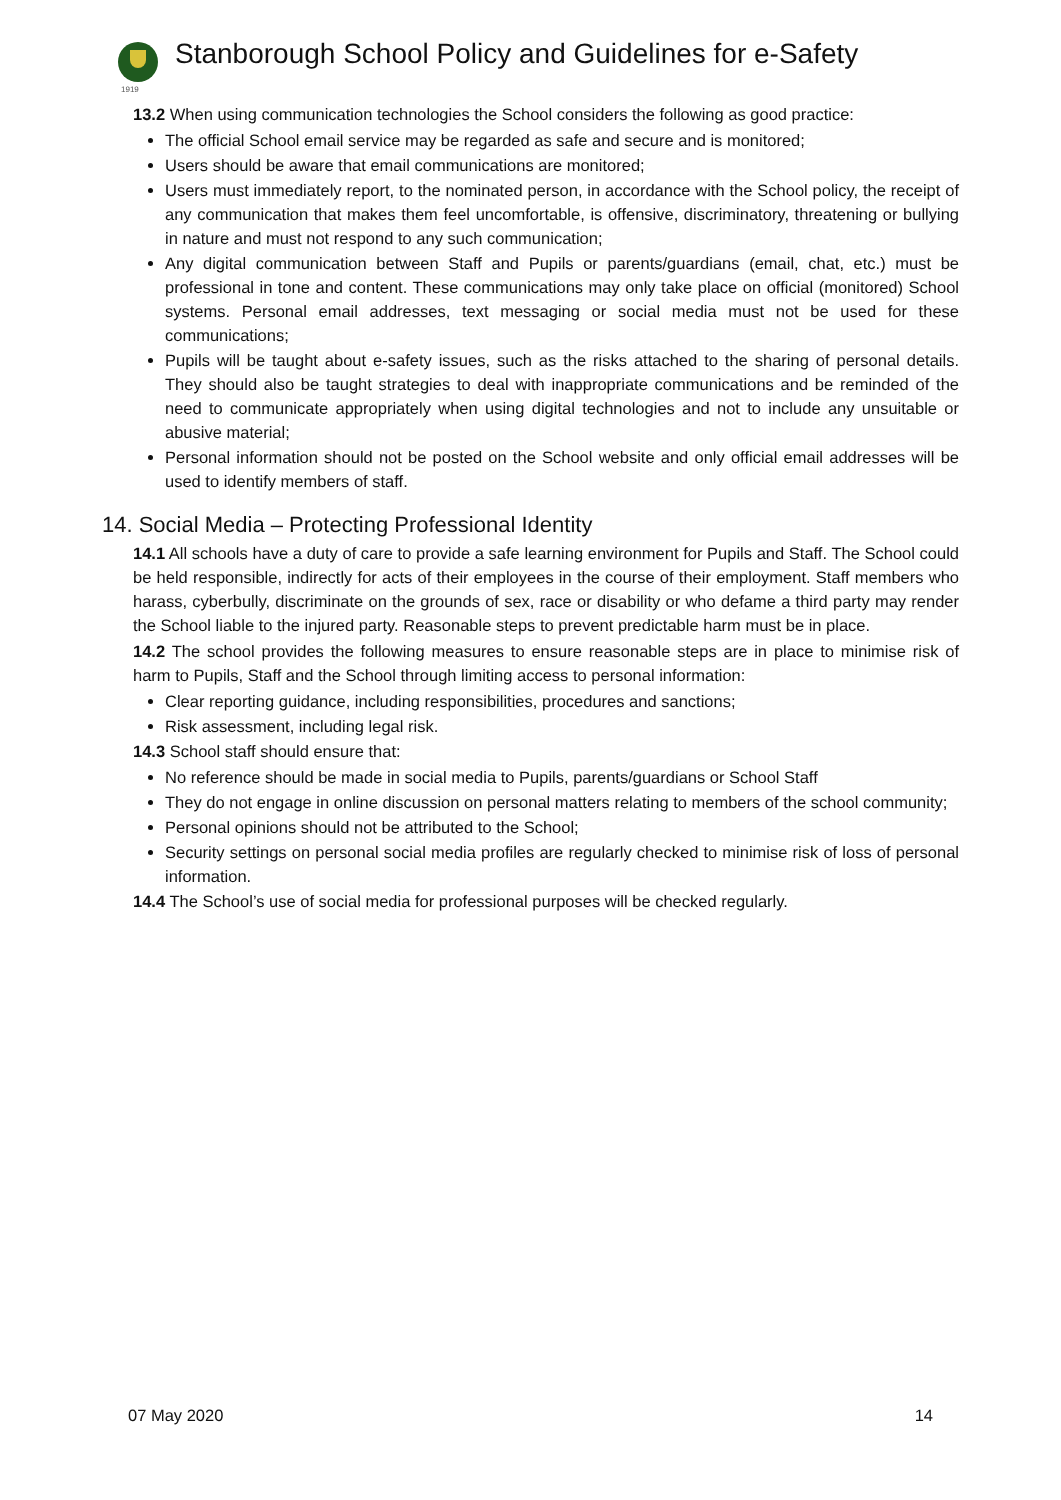Stanborough School Policy and Guidelines for e-Safety
1919
13.2 When using communication technologies the School considers the following as good practice:
The official School email service may be regarded as safe and secure and is monitored;
Users should be aware that email communications are monitored;
Users must immediately report, to the nominated person, in accordance with the School policy, the receipt of any communication that makes them feel uncomfortable, is offensive, discriminatory, threatening or bullying in nature and must not respond to any such communication;
Any digital communication between Staff and Pupils or parents/guardians (email, chat, etc.) must be professional in tone and content. These communications may only take place on official (monitored) School systems. Personal email addresses, text messaging or social media must not be used for these communications;
Pupils will be taught about e-safety issues, such as the risks attached to the sharing of personal details. They should also be taught strategies to deal with inappropriate communications and be reminded of the need to communicate appropriately when using digital technologies and not to include any unsuitable or abusive material;
Personal information should not be posted on the School website and only official email addresses will be used to identify members of staff.
14. Social Media – Protecting Professional Identity
14.1 All schools have a duty of care to provide a safe learning environment for Pupils and Staff. The School could be held responsible, indirectly for acts of their employees in the course of their employment. Staff members who harass, cyberbully, discriminate on the grounds of sex, race or disability or who defame a third party may render the School liable to the injured party. Reasonable steps to prevent predictable harm must be in place.
14.2 The school provides the following measures to ensure reasonable steps are in place to minimise risk of harm to Pupils, Staff and the School through limiting access to personal information:
Clear reporting guidance, including responsibilities, procedures and sanctions;
Risk assessment, including legal risk.
14.3 School staff should ensure that:
No reference should be made in social media to Pupils, parents/guardians or School Staff
They do not engage in online discussion on personal matters relating to members of the school community;
Personal opinions should not be attributed to the School;
Security settings on personal social media profiles are regularly checked to minimise risk of loss of personal information.
14.4 The School’s use of social media for professional purposes will be checked regularly.
07 May 2020 14